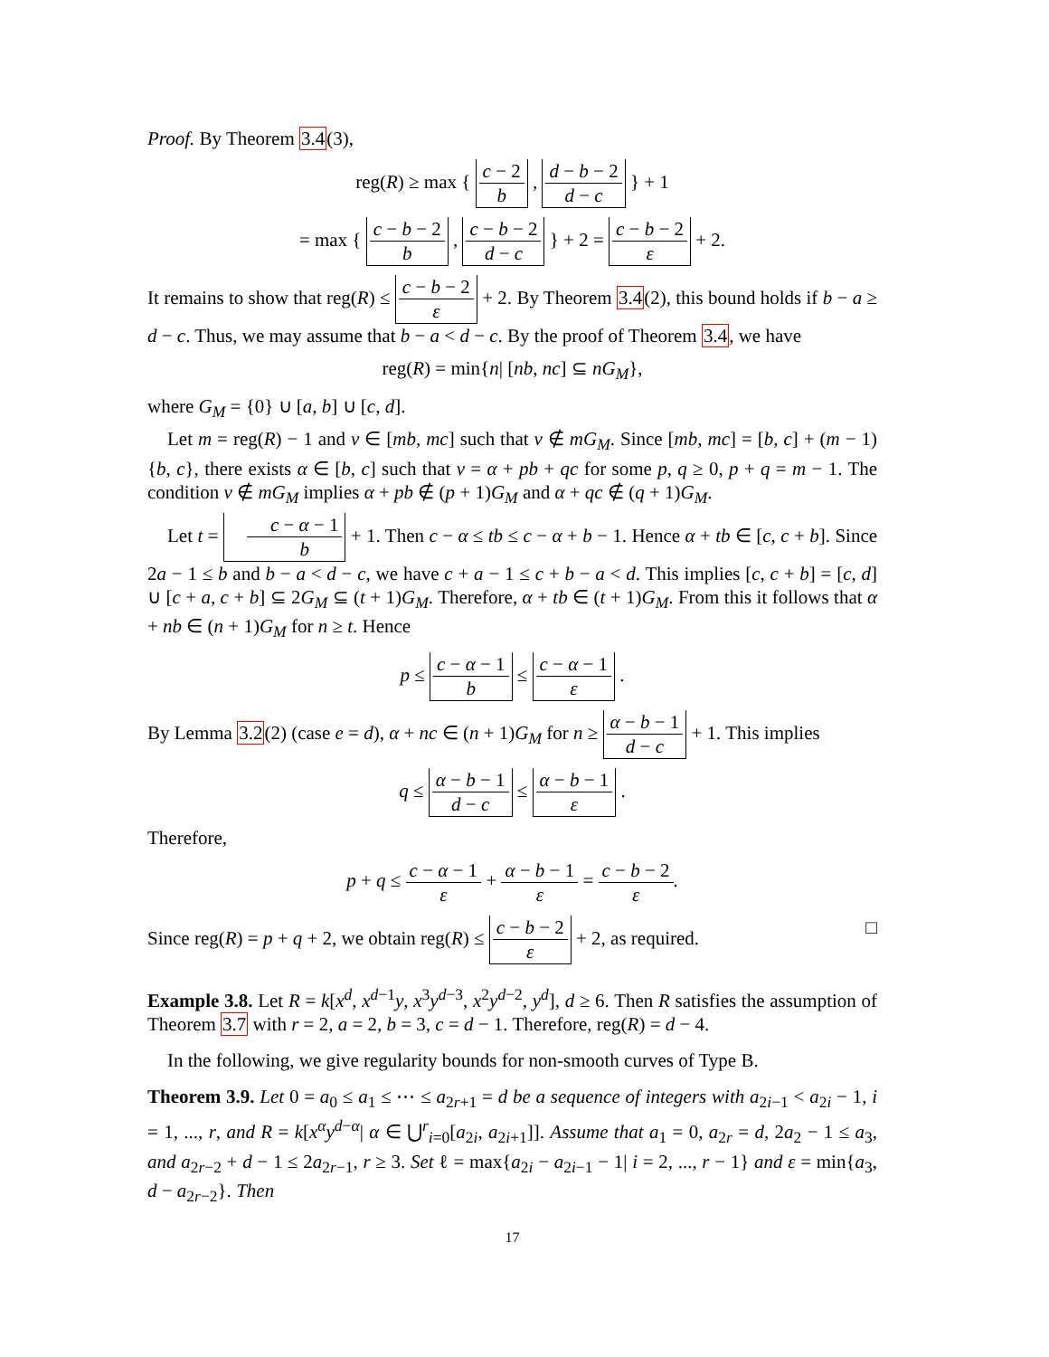Proof. By Theorem 3.4(3),
reg(R) ≥ max { c − 2 b , d − b − 2 d − c } + 1
= max { c − b − 2 b , c − b − 2 d − c } + 2 = c − b − 2 ε + 2.
It remains to show that reg(R) ≤ c − b − 2 ε + 2. By Theorem 3.4(2), this bound holds if b − a ≥ d − c. Thus, we may assume that b − a < d − c. By the proof of Theorem 3.4, we have
reg(R) = min{n| [nb, nc] ⊆ nG<sub>M</sub>},
where G<sub>M</sub> = {0} ∪ [a, b] ∪ [c, d].
Let m = reg(R) − 1 and ν ∈ [mb, mc] such that ν ∉ mG<sub>M</sub>. Since [mb, mc] = [b, c] + (m − 1){b, c}, there exists α ∈ [b, c] such that ν = α + pb + qc for some p, q ≥ 0, p + q = m − 1. The condition ν ∉ mG<sub>M</sub> implies α + pb ∉ (p + 1)G<sub>M</sub> and α + qc ∉ (q + 1)G<sub>M</sub>.
Let t = c − α − 1 b + 1. Then c − α ≤ tb ≤ c − α + b − 1. Hence α + tb ∈ [c, c + b]. Since 2a − 1 ≤ b and b − a < d − c, we have c + a − 1 ≤ c + b − a < d. This implies [c, c + b] = [c, d] ∪ [c + a, c + b] ⊆ 2G<sub>M</sub> ⊆ (t + 1)G<sub>M</sub>. Therefore, α + tb ∈ (t + 1)G<sub>M</sub>. From this it follows that α + nb ∈ (n + 1)G<sub>M</sub> for n ≥ t. Hence
p ≤ c − α − 1 b ≤ c − α − 1 ε .
By Lemma 3.2(2) (case e = d), α + nc ∈ (n + 1)G<sub>M</sub> for n ≥ α − b − 1 d − c + 1. This implies
q ≤ α − b − 1 d − c ≤ α − b − 1 ε .
Therefore,
p + q ≤ c − α − 1 ε + α − b − 1 ε = c − b − 2 ε.
Since reg(R) = p + q + 2, we obtain reg(R) ≤ c − b − 2 ε + 2, as required. □
Example 3.8. Let R = k[x<sup>d</sup>, x<sup>d−1</sup>y, x<sup>3</sup>y<sup>d−3</sup>, x<sup>2</sup>y<sup>d−2</sup>, y<sup>d</sup>], d ≥ 6. Then R satisfies the assumption of Theorem 3.7 with r = 2, a = 2, b = 3, c = d − 1. Therefore, reg(R) = d − 4.
In the following, we give regularity bounds for non-smooth curves of Type B.
Theorem 3.9. Let 0 = a<sub>0</sub> ≤ a<sub>1</sub> ≤ ⋯ ≤ a<sub>2r+1</sub> = d be a sequence of integers with a<sub>2i−1</sub> < a<sub>2i</sub> − 1, i = 1, ..., r, and R = k[x<sup>α</sup>y<sup>d−α</sup>| α ∈ ⋃<sup>r</sup><sub>i=0</sub>[a<sub>2i</sub>, a<sub>2i+1</sub>]]. Assume that a<sub>1</sub> = 0, a<sub>2r</sub> = d, 2a<sub>2</sub> − 1 ≤ a<sub>3</sub>, and a<sub>2r−2</sub> + d − 1 ≤ 2a<sub>2r−1</sub>, r ≥ 3. Set ℓ = max{a<sub>2i</sub> − a<sub>2i−1</sub> − 1| i = 2, ..., r − 1} and ε = min{a<sub>3</sub>, d − a<sub>2r−2</sub>}. Then
17